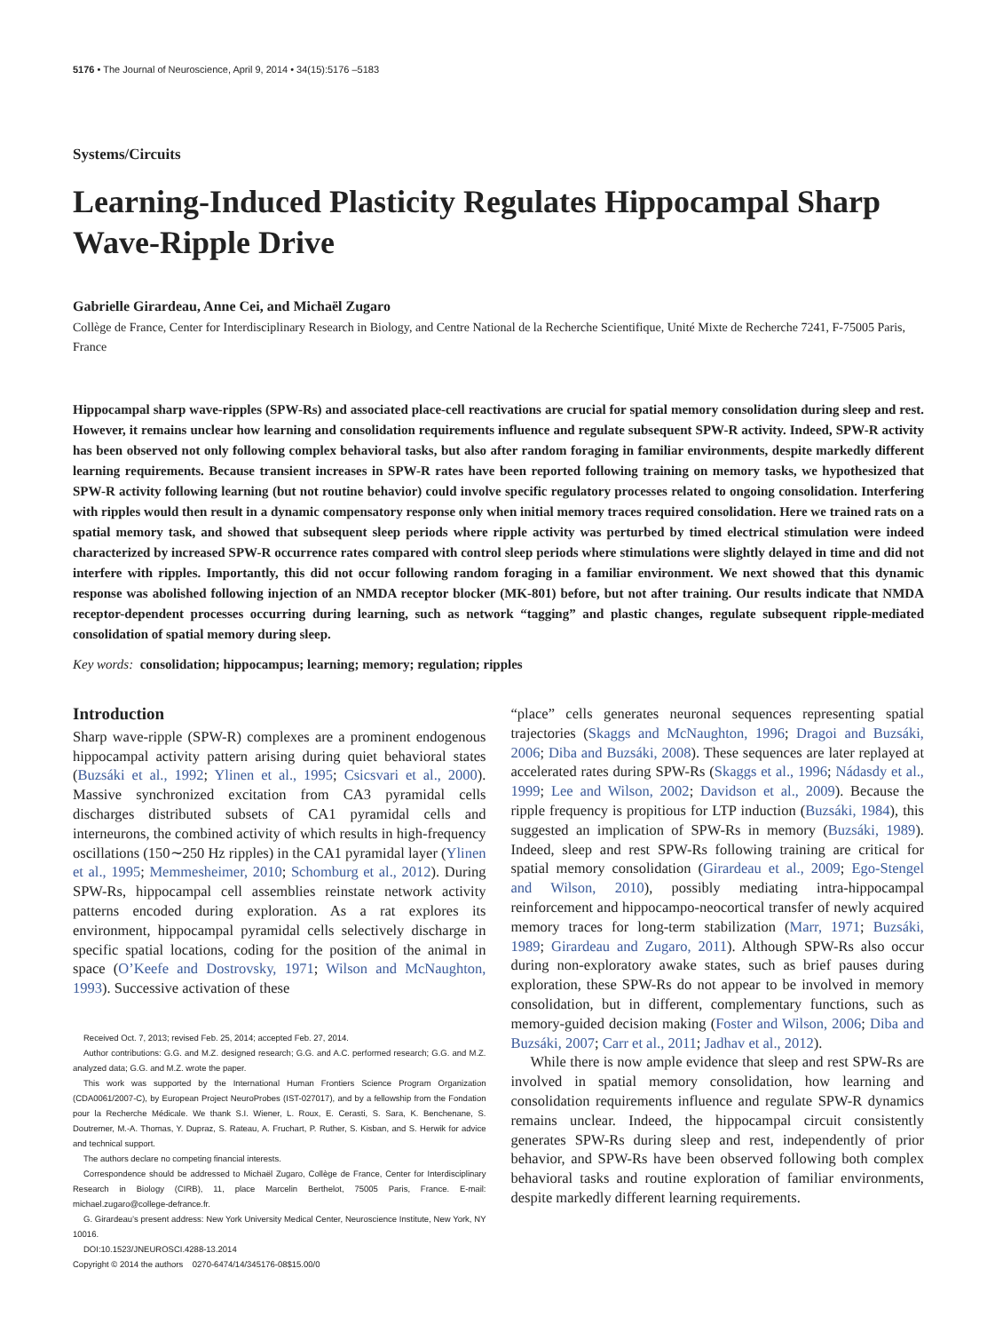5176 • The Journal of Neuroscience, April 9, 2014 • 34(15):5176 –5183
Systems/Circuits
Learning-Induced Plasticity Regulates Hippocampal Sharp Wave-Ripple Drive
Gabrielle Girardeau, Anne Cei, and Michaël Zugaro
Collège de France, Center for Interdisciplinary Research in Biology, and Centre National de la Recherche Scientifique, Unité Mixte de Recherche 7241, F-75005 Paris, France
Hippocampal sharp wave-ripples (SPW-Rs) and associated place-cell reactivations are crucial for spatial memory consolidation during sleep and rest. However, it remains unclear how learning and consolidation requirements influence and regulate subsequent SPW-R activity. Indeed, SPW-R activity has been observed not only following complex behavioral tasks, but also after random foraging in familiar environments, despite markedly different learning requirements. Because transient increases in SPW-R rates have been reported following training on memory tasks, we hypothesized that SPW-R activity following learning (but not routine behavior) could involve specific regulatory processes related to ongoing consolidation. Interfering with ripples would then result in a dynamic compensatory response only when initial memory traces required consolidation. Here we trained rats on a spatial memory task, and showed that subsequent sleep periods where ripple activity was perturbed by timed electrical stimulation were indeed characterized by increased SPW-R occurrence rates compared with control sleep periods where stimulations were slightly delayed in time and did not interfere with ripples. Importantly, this did not occur following random foraging in a familiar environment. We next showed that this dynamic response was abolished following injection of an NMDA receptor blocker (MK-801) before, but not after training. Our results indicate that NMDA receptor-dependent processes occurring during learning, such as network “tagging” and plastic changes, regulate subsequent ripple-mediated consolidation of spatial memory during sleep.
Key words: consolidation; hippocampus; learning; memory; regulation; ripples
Introduction
Sharp wave-ripple (SPW-R) complexes are a prominent endogenous hippocampal activity pattern arising during quiet behavioral states (Buzsáki et al., 1992; Ylinen et al., 1995; Csicsvari et al., 2000). Massive synchronized excitation from CA3 pyramidal cells discharges distributed subsets of CA1 pyramidal cells and interneurons, the combined activity of which results in high-frequency oscillations (150∼250 Hz ripples) in the CA1 pyramidal layer (Ylinen et al., 1995; Memmesheimer, 2010; Schomburg et al., 2012). During SPW-Rs, hippocampal cell assemblies reinstate network activity patterns encoded during exploration. As a rat explores its environment, hippocampal pyramidal cells selectively discharge in specific spatial locations, coding for the position of the animal in space (O’Keefe and Dostrovsky, 1971; Wilson and McNaughton, 1993). Successive activation of these
Received Oct. 7, 2013; revised Feb. 25, 2014; accepted Feb. 27, 2014.
Author contributions: G.G. and M.Z. designed research; G.G. and A.C. performed research; G.G. and M.Z. analyzed data; G.G. and M.Z. wrote the paper.
This work was supported by the International Human Frontiers Science Program Organization (CDA0061/2007-C), by European Project NeuroProbes (IST-027017), and by a fellowship from the Fondation pour la Recherche Médicale. We thank S.I. Wiener, L. Roux, E. Cerasti, S. Sara, K. Benchenane, S. Doutremer, M.-A. Thomas, Y. Dupraz, S. Rateau, A. Fruchart, P. Ruther, S. Kisban, and S. Herwik for advice and technical support.
The authors declare no competing financial interests.
Correspondence should be addressed to Michaël Zugaro, Collège de France, Center for Interdisciplinary Research in Biology (CIRB), 11, place Marcelin Berthelot, 75005 Paris, France. E-mail: michael.zugaro@college-defrance.fr.
G. Girardeau’s present address: New York University Medical Center, Neuroscience Institute, New York, NY 10016.
DOI:10.1523/JNEUROSCI.4288-13.2014
Copyright © 2014 the authors 0270-6474/14/345176-08$15.00/0
“place” cells generates neuronal sequences representing spatial trajectories (Skaggs and McNaughton, 1996; Dragoi and Buzsáki, 2006; Diba and Buzsáki, 2008). These sequences are later replayed at accelerated rates during SPW-Rs (Skaggs et al., 1996; Nádasdy et al., 1999; Lee and Wilson, 2002; Davidson et al., 2009). Because the ripple frequency is propitious for LTP induction (Buzsáki, 1984), this suggested an implication of SPW-Rs in memory (Buzsáki, 1989). Indeed, sleep and rest SPW-Rs following training are critical for spatial memory consolidation (Girardeau et al., 2009; Ego-Stengel and Wilson, 2010), possibly mediating intra-hippocampal reinforcement and hippocampo-neocortical transfer of newly acquired memory traces for long-term stabilization (Marr, 1971; Buzsáki, 1989; Girardeau and Zugaro, 2011). Although SPW-Rs also occur during non-exploratory awake states, such as brief pauses during exploration, these SPW-Rs do not appear to be involved in memory consolidation, but in different, complementary functions, such as memory-guided decision making (Foster and Wilson, 2006; Diba and Buzsáki, 2007; Carr et al., 2011; Jadhav et al., 2012).
While there is now ample evidence that sleep and rest SPW-Rs are involved in spatial memory consolidation, how learning and consolidation requirements influence and regulate SPW-R dynamics remains unclear. Indeed, the hippocampal circuit consistently generates SPW-Rs during sleep and rest, independently of prior behavior, and SPW-Rs have been observed following both complex behavioral tasks and routine exploration of familiar environments, despite markedly different learning requirements.